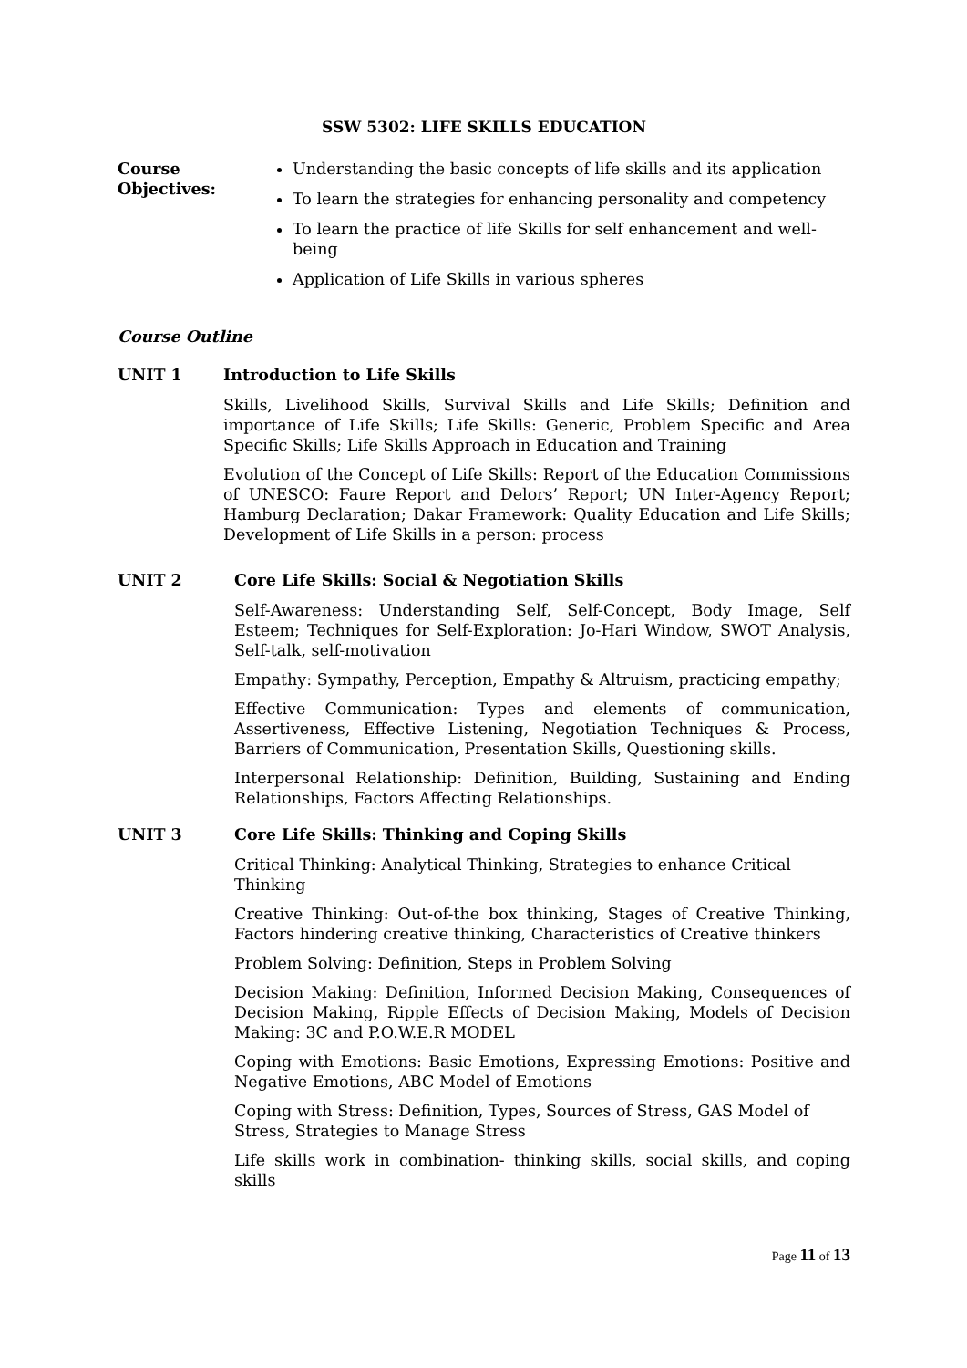SSW 5302: LIFE SKILLS EDUCATION
Course Objectives:
Understanding the basic concepts of life skills and its application
To learn the strategies for enhancing personality and competency
To learn the practice of life Skills for self enhancement and well-being
Application of Life Skills in various spheres
Course Outline
UNIT 1 Introduction to Life Skills
Skills, Livelihood Skills, Survival Skills and Life Skills; Definition and importance of Life Skills; Life Skills: Generic, Problem Specific and Area Specific Skills; Life Skills Approach in Education and Training
Evolution of the Concept of Life Skills: Report of the Education Commissions of UNESCO: Faure Report and Delors’ Report; UN Inter-Agency Report; Hamburg Declaration; Dakar Framework: Quality Education and Life Skills; Development of Life Skills in a person: process
UNIT 2 Core Life Skills: Social & Negotiation Skills
Self-Awareness: Understanding Self, Self-Concept, Body Image, Self Esteem; Techniques for Self-Exploration: Jo-Hari Window, SWOT Analysis, Self-talk, self-motivation
Empathy: Sympathy, Perception, Empathy & Altruism, practicing empathy;
Effective Communication: Types and elements of communication, Assertiveness, Effective Listening, Negotiation Techniques & Process, Barriers of Communication, Presentation Skills, Questioning skills.
Interpersonal Relationship: Definition, Building, Sustaining and Ending Relationships, Factors Affecting Relationships.
UNIT 3 Core Life Skills: Thinking and Coping Skills
Critical Thinking: Analytical Thinking, Strategies to enhance Critical Thinking
Creative Thinking: Out-of-the box thinking, Stages of Creative Thinking, Factors hindering creative thinking, Characteristics of Creative thinkers
Problem Solving: Definition, Steps in Problem Solving
Decision Making: Definition, Informed Decision Making, Consequences of Decision Making, Ripple Effects of Decision Making, Models of Decision Making: 3C and P.O.W.E.R MODEL
Coping with Emotions: Basic Emotions, Expressing Emotions: Positive and Negative Emotions, ABC Model of Emotions
Coping with Stress: Definition, Types, Sources of Stress, GAS Model of Stress, Strategies to Manage Stress
Life skills work in combination- thinking skills, social skills, and coping skills
Page 11 of 13